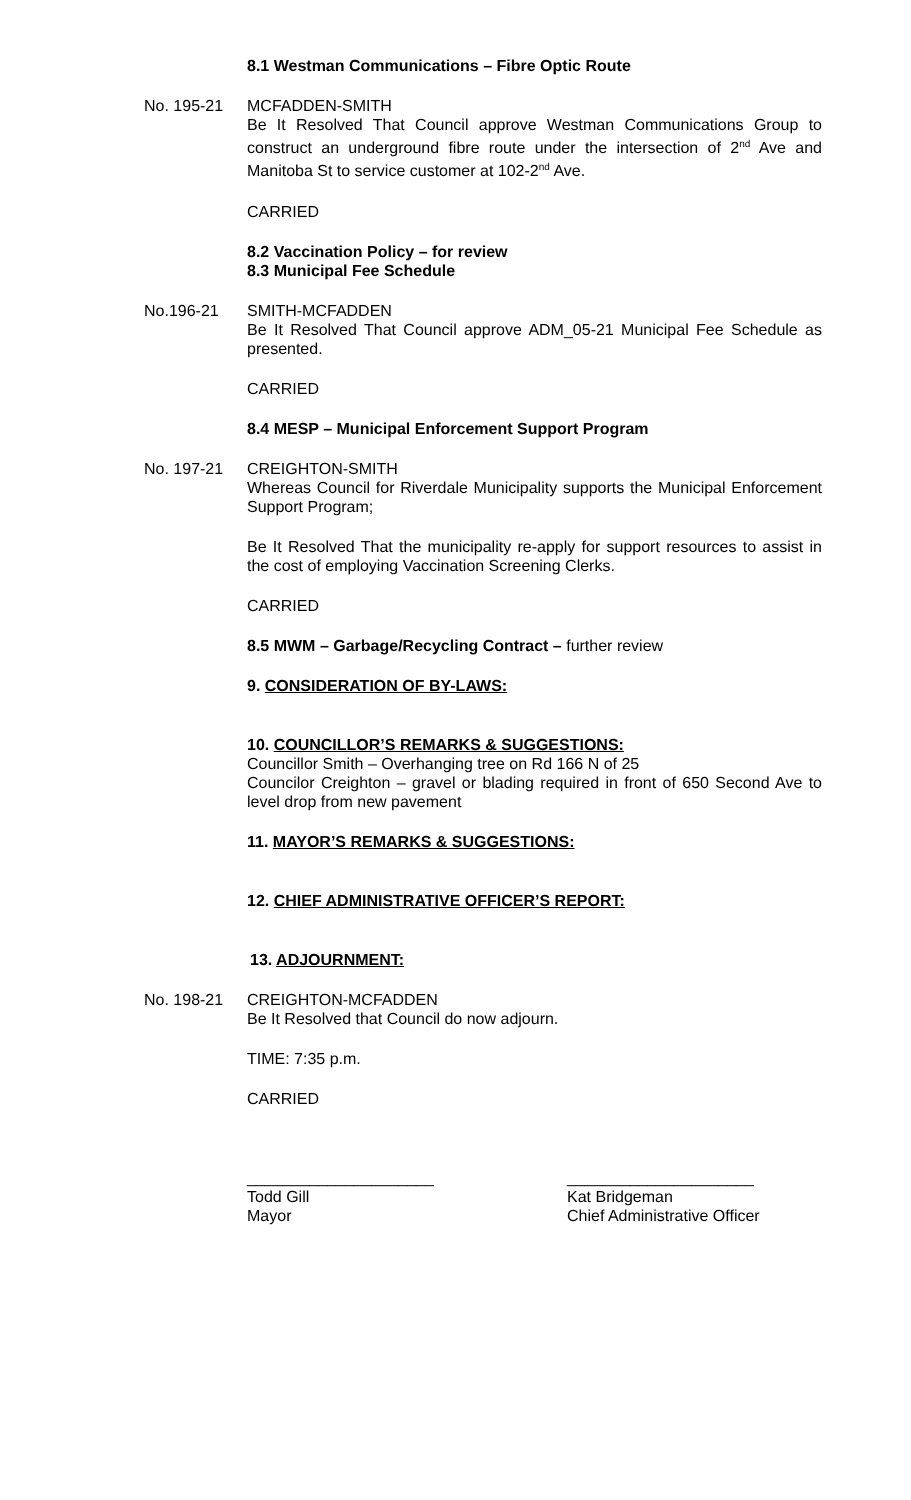8.1 Westman Communications – Fibre Optic Route
No. 195-21 MCFADDEN-SMITH
Be It Resolved That Council approve Westman Communications Group to construct an underground fibre route under the intersection of 2<sup>nd</sup> Ave and Manitoba St to service customer at 102-2<sup>nd</sup> Ave.
CARRIED
8.2 Vaccination Policy – for review
8.3 Municipal Fee Schedule
No.196-21 SMITH-MCFADDEN
Be It Resolved That Council approve ADM_05-21 Municipal Fee Schedule as presented.
CARRIED
8.4 MESP – Municipal Enforcement Support Program
No. 197-21 CREIGHTON-SMITH
Whereas Council for Riverdale Municipality supports the Municipal Enforcement Support Program;
Be It Resolved That the municipality re-apply for support resources to assist in the cost of employing Vaccination Screening Clerks.
CARRIED
8.5 MWM – Garbage/Recycling Contract – further review
9. CONSIDERATION OF BY-LAWS:
10. COUNCILLOR’S REMARKS & SUGGESTIONS:
Councillor Smith – Overhanging tree on Rd 166 N of 25
Councilor Creighton – gravel or blading required in front of 650 Second Ave to level drop from new pavement
11. MAYOR’S REMARKS & SUGGESTIONS:
12. CHIEF ADMINISTRATIVE OFFICER’S REPORT:
13. ADJOURNMENT:
No. 198-21 CREIGHTON-MCFADDEN
Be It Resolved that Council do now adjourn.
TIME: 7:35 p.m.
CARRIED
_____________________
Todd Gill
Mayor
_____________________
Kat Bridgeman
Chief Administrative Officer